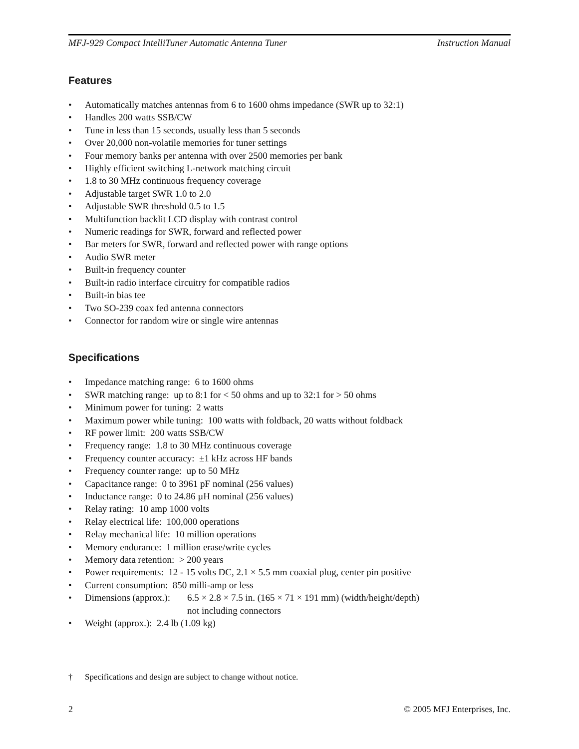MFJ-929 Compact IntelliTuner Automatic Antenna Tuner Instruction Manual
Features
• Automatically matches antennas from 6 to 1600 ohms impedance (SWR up to 32:1)
• Handles 200 watts SSB/CW
• Tune in less than 15 seconds, usually less than 5 seconds
• Over 20,000 non-volatile memories for tuner settings
• Four memory banks per antenna with over 2500 memories per bank
• Highly efficient switching L-network matching circuit
• 1.8 to 30 MHz continuous frequency coverage
• Adjustable target SWR 1.0 to 2.0
• Adjustable SWR threshold 0.5 to 1.5
• Multifunction backlit LCD display with contrast control
• Numeric readings for SWR, forward and reflected power
• Bar meters for SWR, forward and reflected power with range options
• Audio SWR meter
• Built-in frequency counter
• Built-in radio interface circuitry for compatible radios
• Built-in bias tee
• Two SO-239 coax fed antenna connectors
• Connector for random wire or single wire antennas
Specifications
• Impedance matching range: 6 to 1600 ohms
• SWR matching range: up to 8:1 for < 50 ohms and up to 32:1 for > 50 ohms
• Minimum power for tuning: 2 watts
• Maximum power while tuning: 100 watts with foldback, 20 watts without foldback
• RF power limit: 200 watts SSB/CW
• Frequency range: 1.8 to 30 MHz continuous coverage
• Frequency counter accuracy: ±1 kHz across HF bands
• Frequency counter range: up to 50 MHz
• Capacitance range: 0 to 3961 pF nominal (256 values)
• Inductance range: 0 to 24.86 µH nominal (256 values)
• Relay rating: 10 amp 1000 volts
• Relay electrical life: 100,000 operations
• Relay mechanical life: 10 million operations
• Memory endurance: 1 million erase/write cycles
• Memory data retention: > 200 years
• Power requirements: 12 - 15 volts DC, 2.1 × 5.5 mm coaxial plug, center pin positive
• Current consumption: 850 milli-amp or less
• Dimensions (approx.): 6.5 × 2.8 × 7.5 in. (165 × 71 × 191 mm) (width/height/depth)
not including connectors
• Weight (approx.): 2.4 lb (1.09 kg)
† Specifications and design are subject to change without notice.
2 © 2005 MFJ Enterprises, Inc.